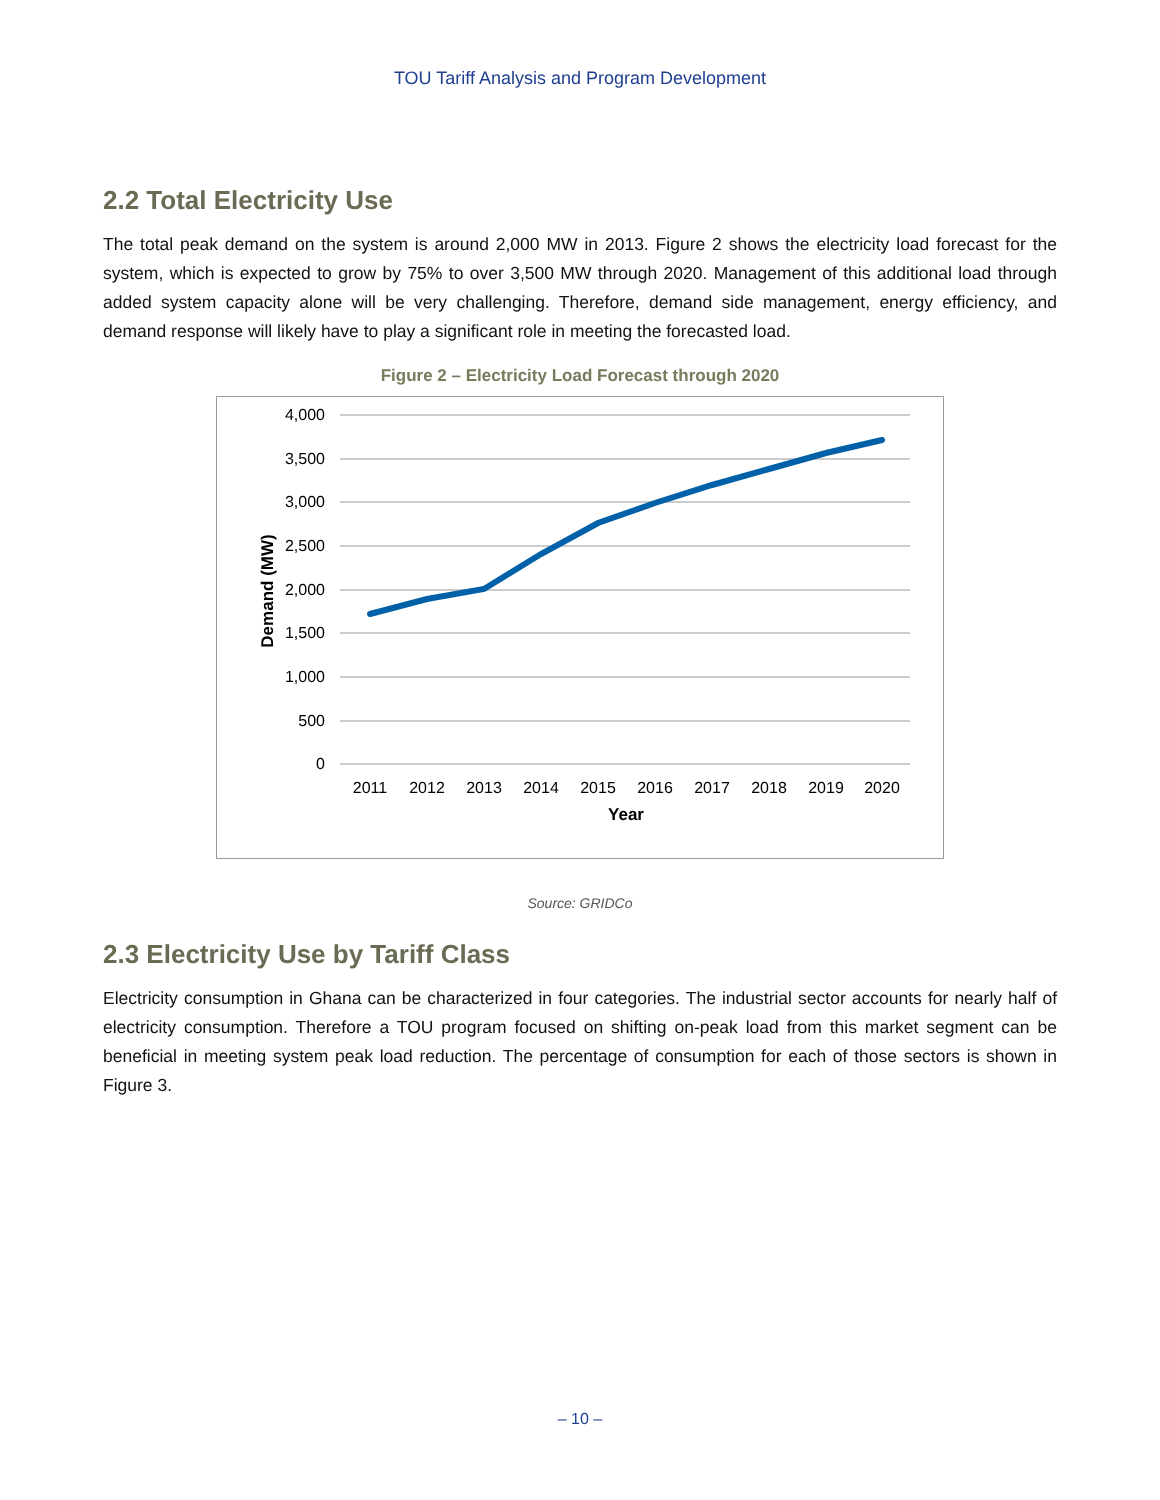TOU Tariff Analysis and Program Development
2.2 Total Electricity Use
The total peak demand on the system is around 2,000 MW in 2013. Figure 2 shows the electricity load forecast for the system, which is expected to grow by 75% to over 3,500 MW through 2020. Management of this additional load through added system capacity alone will be very challenging. Therefore, demand side management, energy efficiency, and demand response will likely have to play a significant role in meeting the forecasted load.
Figure 2 – Electricity Load Forecast through 2020
4,000
3,500
3,000
2,500
2,000
1,500
1,000
500
0
2011
2012
2013
2014
2015
2016
2017
2018
2019
2020
Year
Demand (MW)
Source: GRIDCo
2.3 Electricity Use by Tariff Class
Electricity consumption in Ghana can be characterized in four categories. The industrial sector accounts for nearly half of electricity consumption. Therefore a TOU program focused on shifting on-peak load from this market segment can be beneficial in meeting system peak load reduction. The percentage of consumption for each of those sectors is shown in Figure 3.
– 10 –